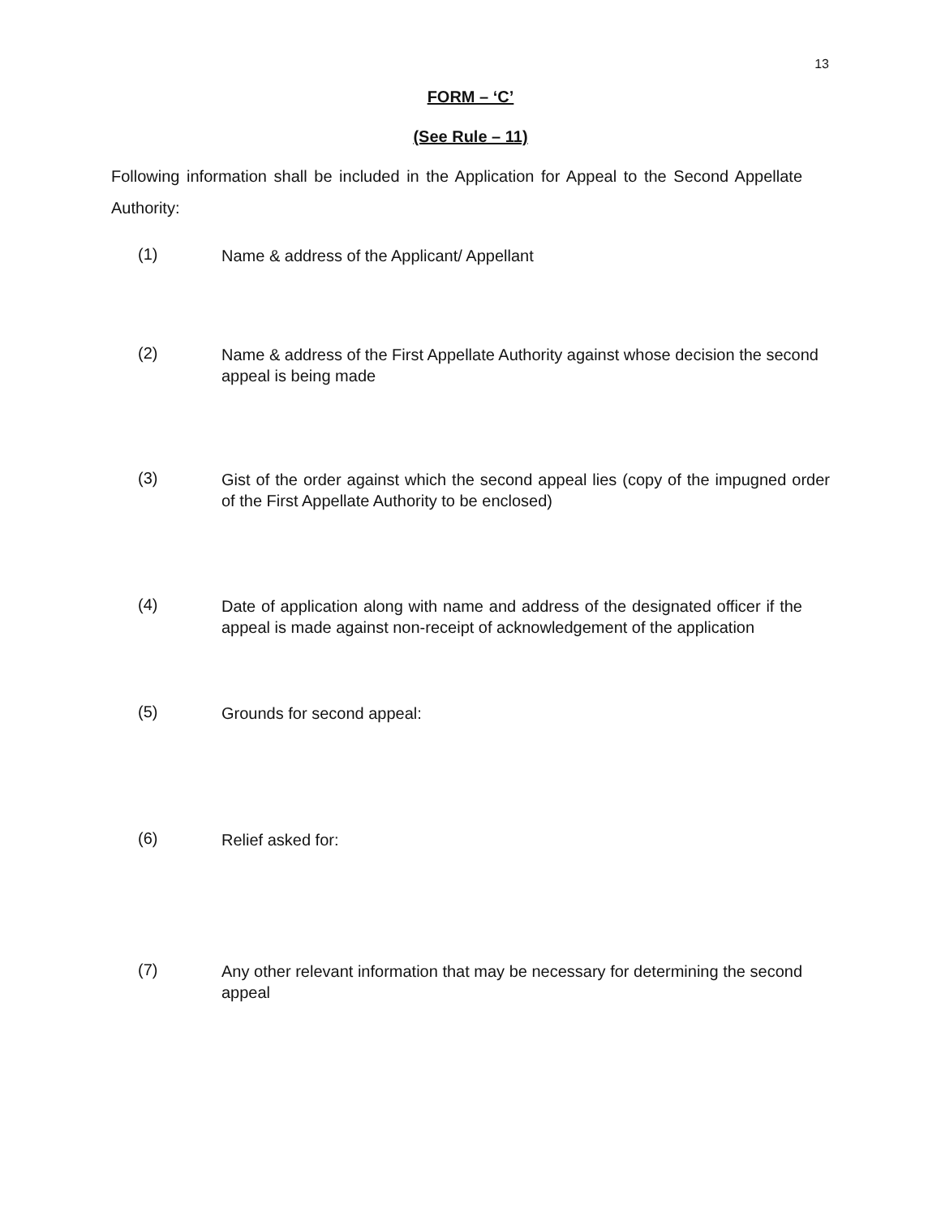13
FORM – ‘C’
(See Rule – 11)
Following information shall be included in the Application for Appeal to the Second Appellate Authority:
(1)
Name & address of the Applicant/ Appellant
(2)
Name & address of the First Appellate Authority against whose decision the second appeal is being made
(3)
Gist of the order against which the second appeal lies (copy of the impugned order of the First Appellate Authority to be enclosed)
(4)
Date of application along with name and address of the designated officer if the appeal is made against non-receipt of acknowledgement of the application
(5)
Grounds for second appeal:
(6)
Relief asked for:
(7)
Any other relevant information that may be necessary for determining the second appeal